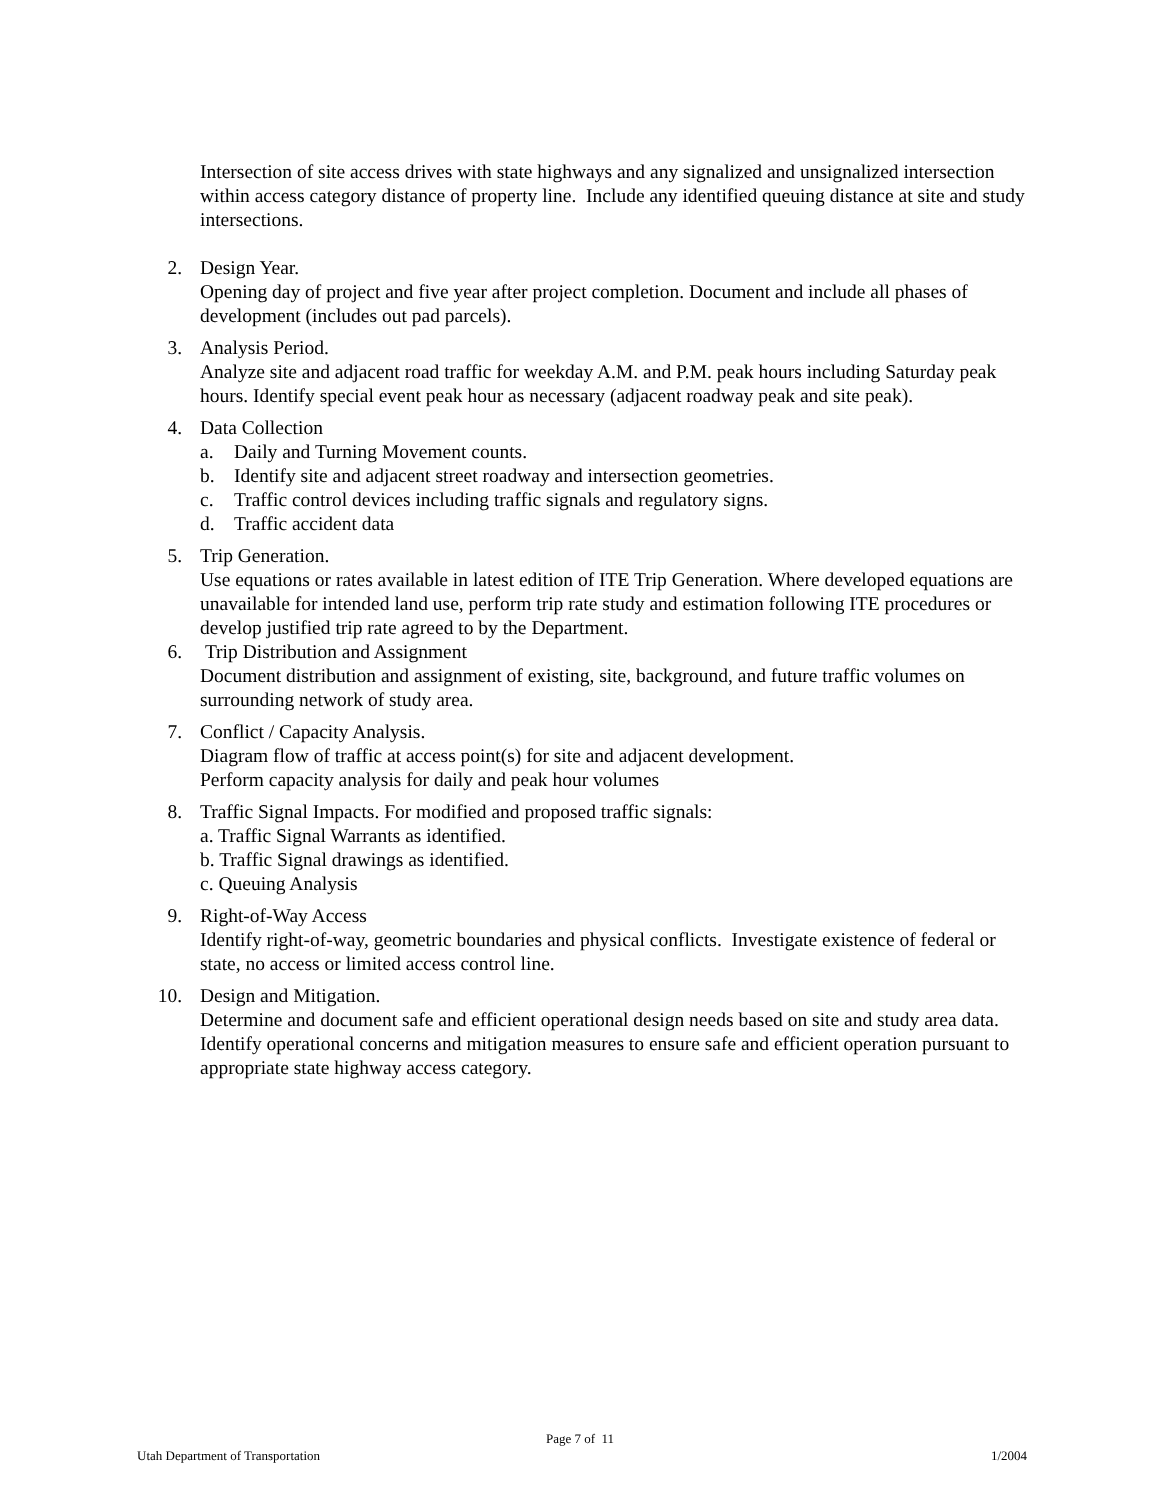Intersection of site access drives with state highways and any signalized and unsignalized intersection within access category distance of property line. Include any identified queuing distance at site and study intersections.
2. Design Year.
Opening day of project and five year after project completion. Document and include all phases of development (includes out pad parcels).
3. Analysis Period.
Analyze site and adjacent road traffic for weekday A.M. and P.M. peak hours including Saturday peak hours. Identify special event peak hour as necessary (adjacent roadway peak and site peak).
4. Data Collection
a. Daily and Turning Movement counts.
b. Identify site and adjacent street roadway and intersection geometries.
c. Traffic control devices including traffic signals and regulatory signs.
d. Traffic accident data
5. Trip Generation.
Use equations or rates available in latest edition of ITE Trip Generation. Where developed equations are unavailable for intended land use, perform trip rate study and estimation following ITE procedures or develop justified trip rate agreed to by the Department.
6. Trip Distribution and Assignment
Document distribution and assignment of existing, site, background, and future traffic volumes on surrounding network of study area.
7. Conflict / Capacity Analysis.
Diagram flow of traffic at access point(s) for site and adjacent development.
Perform capacity analysis for daily and peak hour volumes
8. Traffic Signal Impacts. For modified and proposed traffic signals:
a. Traffic Signal Warrants as identified.
b. Traffic Signal drawings as identified.
c. Queuing Analysis
9. Right-of-Way Access
Identify right-of-way, geometric boundaries and physical conflicts. Investigate existence of federal or state, no access or limited access control line.
10. Design and Mitigation.
Determine and document safe and efficient operational design needs based on site and study area data. Identify operational concerns and mitigation measures to ensure safe and efficient operation pursuant to appropriate state highway access category.
Page 7 of 11
Utah Department of Transportation 1/2004